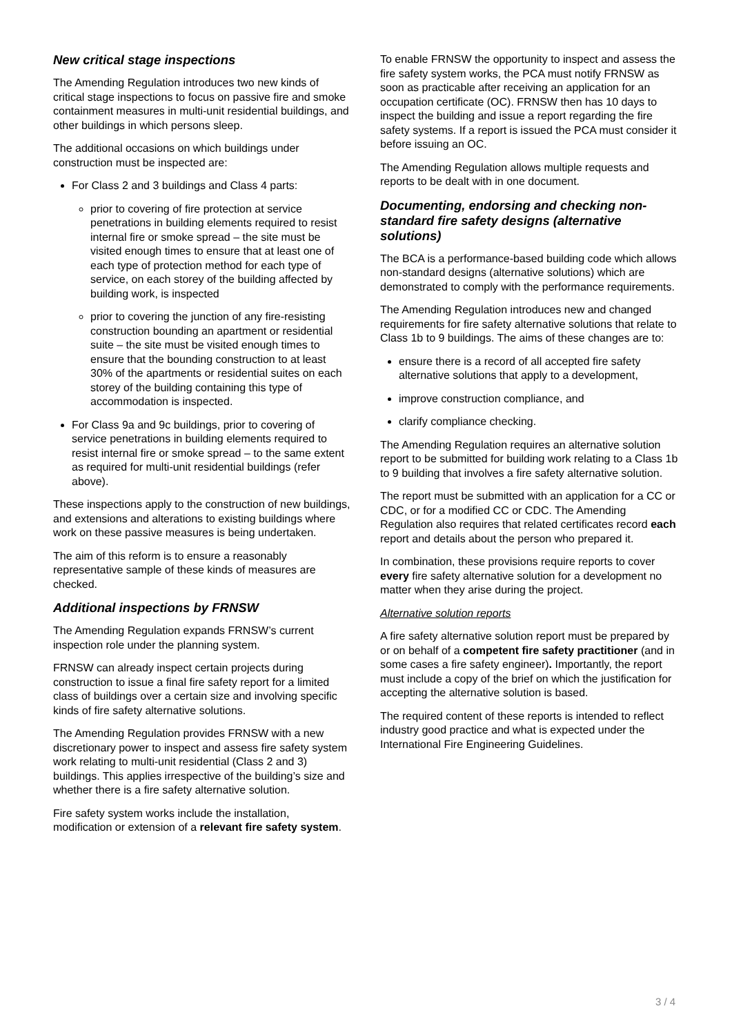New critical stage inspections
The Amending Regulation introduces two new kinds of critical stage inspections to focus on passive fire and smoke containment measures in multi-unit residential buildings, and other buildings in which persons sleep.
The additional occasions on which buildings under construction must be inspected are:
For Class 2 and 3 buildings and Class 4 parts:
prior to covering of fire protection at service penetrations in building elements required to resist internal fire or smoke spread – the site must be visited enough times to ensure that at least one of each type of protection method for each type of service, on each storey of the building affected by building work, is inspected
prior to covering the junction of any fire-resisting construction bounding an apartment or residential suite – the site must be visited enough times to ensure that the bounding construction to at least 30% of the apartments or residential suites on each storey of the building containing this type of accommodation is inspected.
For Class 9a and 9c buildings, prior to covering of service penetrations in building elements required to resist internal fire or smoke spread – to the same extent as required for multi-unit residential buildings (refer above).
These inspections apply to the construction of new buildings, and extensions and alterations to existing buildings where work on these passive measures is being undertaken.
The aim of this reform is to ensure a reasonably representative sample of these kinds of measures are checked.
Additional inspections by FRNSW
The Amending Regulation expands FRNSW’s current inspection role under the planning system.
FRNSW can already inspect certain projects during construction to issue a final fire safety report for a limited class of buildings over a certain size and involving specific kinds of fire safety alternative solutions.
The Amending Regulation provides FRNSW with a new discretionary power to inspect and assess fire safety system work relating to multi-unit residential (Class 2 and 3) buildings. This applies irrespective of the building’s size and whether there is a fire safety alternative solution.
Fire safety system works include the installation, modification or extension of a relevant fire safety system.
To enable FRNSW the opportunity to inspect and assess the fire safety system works, the PCA must notify FRNSW as soon as practicable after receiving an application for an occupation certificate (OC). FRNSW then has 10 days to inspect the building and issue a report regarding the fire safety systems. If a report is issued the PCA must consider it before issuing an OC.
The Amending Regulation allows multiple requests and reports to be dealt with in one document.
Documenting, endorsing and checking non-standard fire safety designs (alternative solutions)
The BCA is a performance-based building code which allows non-standard designs (alternative solutions) which are demonstrated to comply with the performance requirements.
The Amending Regulation introduces new and changed requirements for fire safety alternative solutions that relate to Class 1b to 9 buildings. The aims of these changes are to:
ensure there is a record of all accepted fire safety alternative solutions that apply to a development,
improve construction compliance, and
clarify compliance checking.
The Amending Regulation requires an alternative solution report to be submitted for building work relating to a Class 1b to 9 building that involves a fire safety alternative solution.
The report must be submitted with an application for a CC or CDC, or for a modified CC or CDC. The Amending Regulation also requires that related certificates record each report and details about the person who prepared it.
In combination, these provisions require reports to cover every fire safety alternative solution for a development no matter when they arise during the project.
Alternative solution reports
A fire safety alternative solution report must be prepared by or on behalf of a competent fire safety practitioner (and in some cases a fire safety engineer). Importantly, the report must include a copy of the brief on which the justification for accepting the alternative solution is based.
The required content of these reports is intended to reflect industry good practice and what is expected under the International Fire Engineering Guidelines.
3 / 4